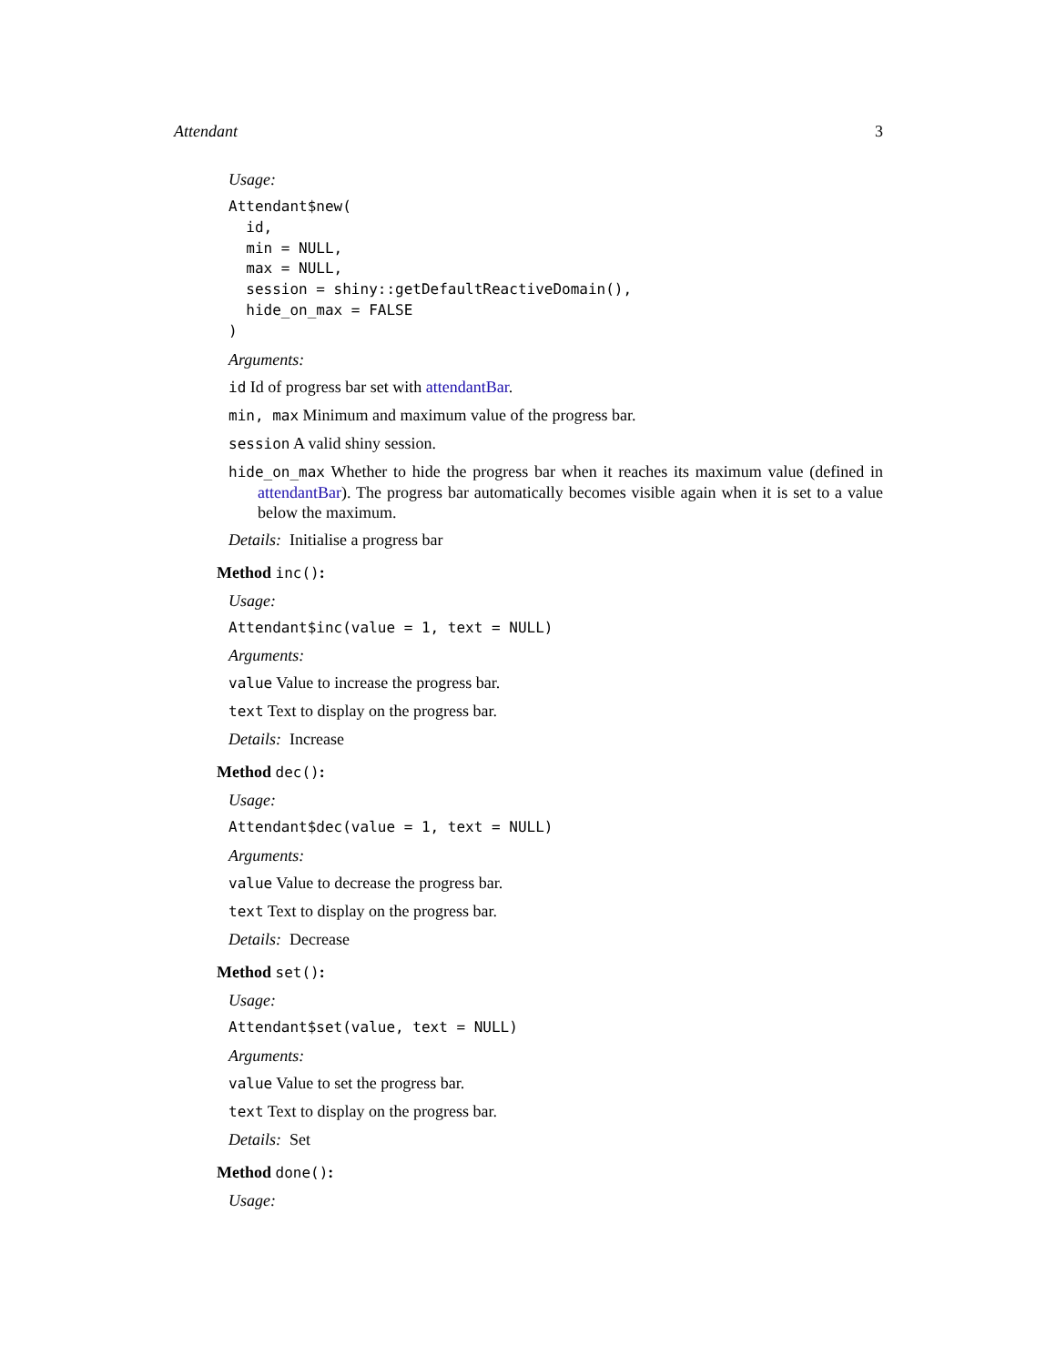Attendant 3
Usage:
Attendant$new(
  id,
  min = NULL,
  max = NULL,
  session = shiny::getDefaultReactiveDomain(),
  hide_on_max = FALSE
)
Arguments:
id Id of progress bar set with attendantBar.
min, max Minimum and maximum value of the progress bar.
session A valid shiny session.
hide_on_max Whether to hide the progress bar when it reaches its maximum value (defined in attendantBar). The progress bar automatically becomes visible again when it is set to a value below the maximum.
Details: Initialise a progress bar
Method inc():
Usage:
Attendant$inc(value = 1, text = NULL)
Arguments:
value Value to increase the progress bar.
text Text to display on the progress bar.
Details: Increase
Method dec():
Usage:
Attendant$dec(value = 1, text = NULL)
Arguments:
value Value to decrease the progress bar.
text Text to display on the progress bar.
Details: Decrease
Method set():
Usage:
Attendant$set(value, text = NULL)
Arguments:
value Value to set the progress bar.
text Text to display on the progress bar.
Details: Set
Method done():
Usage: